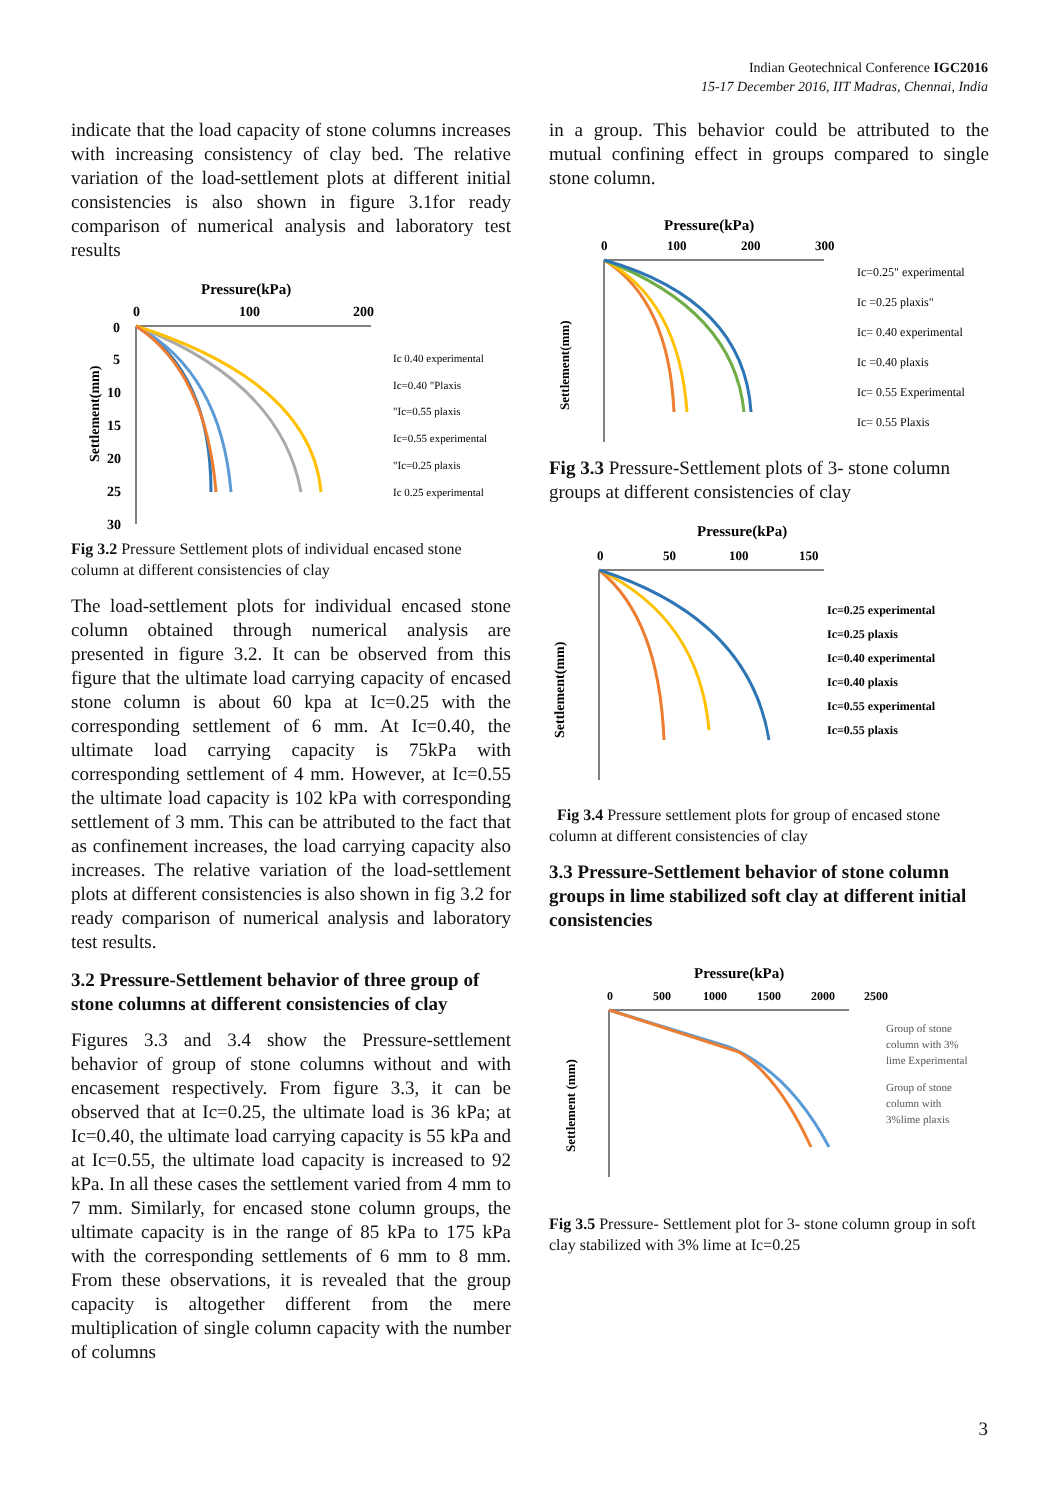Indian Geotechnical Conference IGC2016
15-17 December 2016, IIT Madras, Chennai, India
indicate that the load capacity of stone columns increases with increasing consistency of clay bed. The relative variation of the load-settlement plots at different initial consistencies is also shown in figure 3.1for ready comparison of numerical analysis and laboratory test results
Pressure(kPa)
0
100
200
0
5
10
15
20
25
30
Settlement(mm)
Ic 0.40 experimental
Ic=0.40 "Plaxis
"Ic=0.55 plaxis
Ic=0.55 experimental
"Ic=0.25 plaxis
Ic 0.25 experimental
Fig 3.2 Pressure Settlement plots of individual encased stone column at different consistencies of clay
The load-settlement plots for individual encased stone column obtained through numerical analysis are presented in figure 3.2. It can be observed from this figure that the ultimate load carrying capacity of encased stone column is about 60 kpa at Ic=0.25 with the corresponding settlement of 6 mm. At Ic=0.40, the ultimate load carrying capacity is 75kPa with corresponding settlement of 4 mm. However, at Ic=0.55 the ultimate load capacity is 102 kPa with corresponding settlement of 3 mm. This can be attributed to the fact that as confinement increases, the load carrying capacity also increases. The relative variation of the load-settlement plots at different consistencies is also shown in fig 3.2 for ready comparison of numerical analysis and laboratory test results.
3.2 Pressure-Settlement behavior of three group of stone columns at different consistencies of clay
Figures 3.3 and 3.4 show the Pressure-settlement behavior of group of stone columns without and with encasement respectively. From figure 3.3, it can be observed that at Ic=0.25, the ultimate load is 36 kPa; at Ic=0.40, the ultimate load carrying capacity is 55 kPa and at Ic=0.55, the ultimate load capacity is increased to 92 kPa. In all these cases the settlement varied from 4 mm to 7 mm. Similarly, for encased stone column groups, the ultimate capacity is in the range of 85 kPa to 175 kPa with the corresponding settlements of 6 mm to 8 mm. From these observations, it is revealed that the group capacity is altogether different from the mere multiplication of single column capacity with the number of columns
in a group. This behavior could be attributed to the mutual confining effect in groups compared to single stone column.
Pressure(kPa)
0
100
200
300
Settlement(mm)
Ic=0.25" experimental
Ic =0.25 plaxis"
Ic= 0.40 experimental
Ic =0.40 plaxis
Ic= 0.55 Experimental
Ic= 0.55 Plaxis
Fig 3.3 Pressure-Settlement plots of 3- stone column groups at different consistencies of clay
Pressure(kPa)
0
50
100
150
Settlement(mm)
Ic=0.25 experimental
Ic=0.25 plaxis
Ic=0.40 experimental
Ic=0.40 plaxis
Ic=0.55 experimental
Ic=0.55 plaxis
Fig 3.4 Pressure settlement plots for group of encased stone column at different consistencies of clay
3.3 Pressure-Settlement behavior of stone column groups in lime stabilized soft clay at different initial consistencies
Pressure(kPa)
0
500
1000
1500
2000
2500
Settlement (mm)
Group of stone
column with 3%
lime Experimental
Group of stone
column with
3%lime plaxis
Fig 3.5 Pressure- Settlement plot for 3- stone column group in soft clay stabilized with 3% lime at Ic=0.25
3